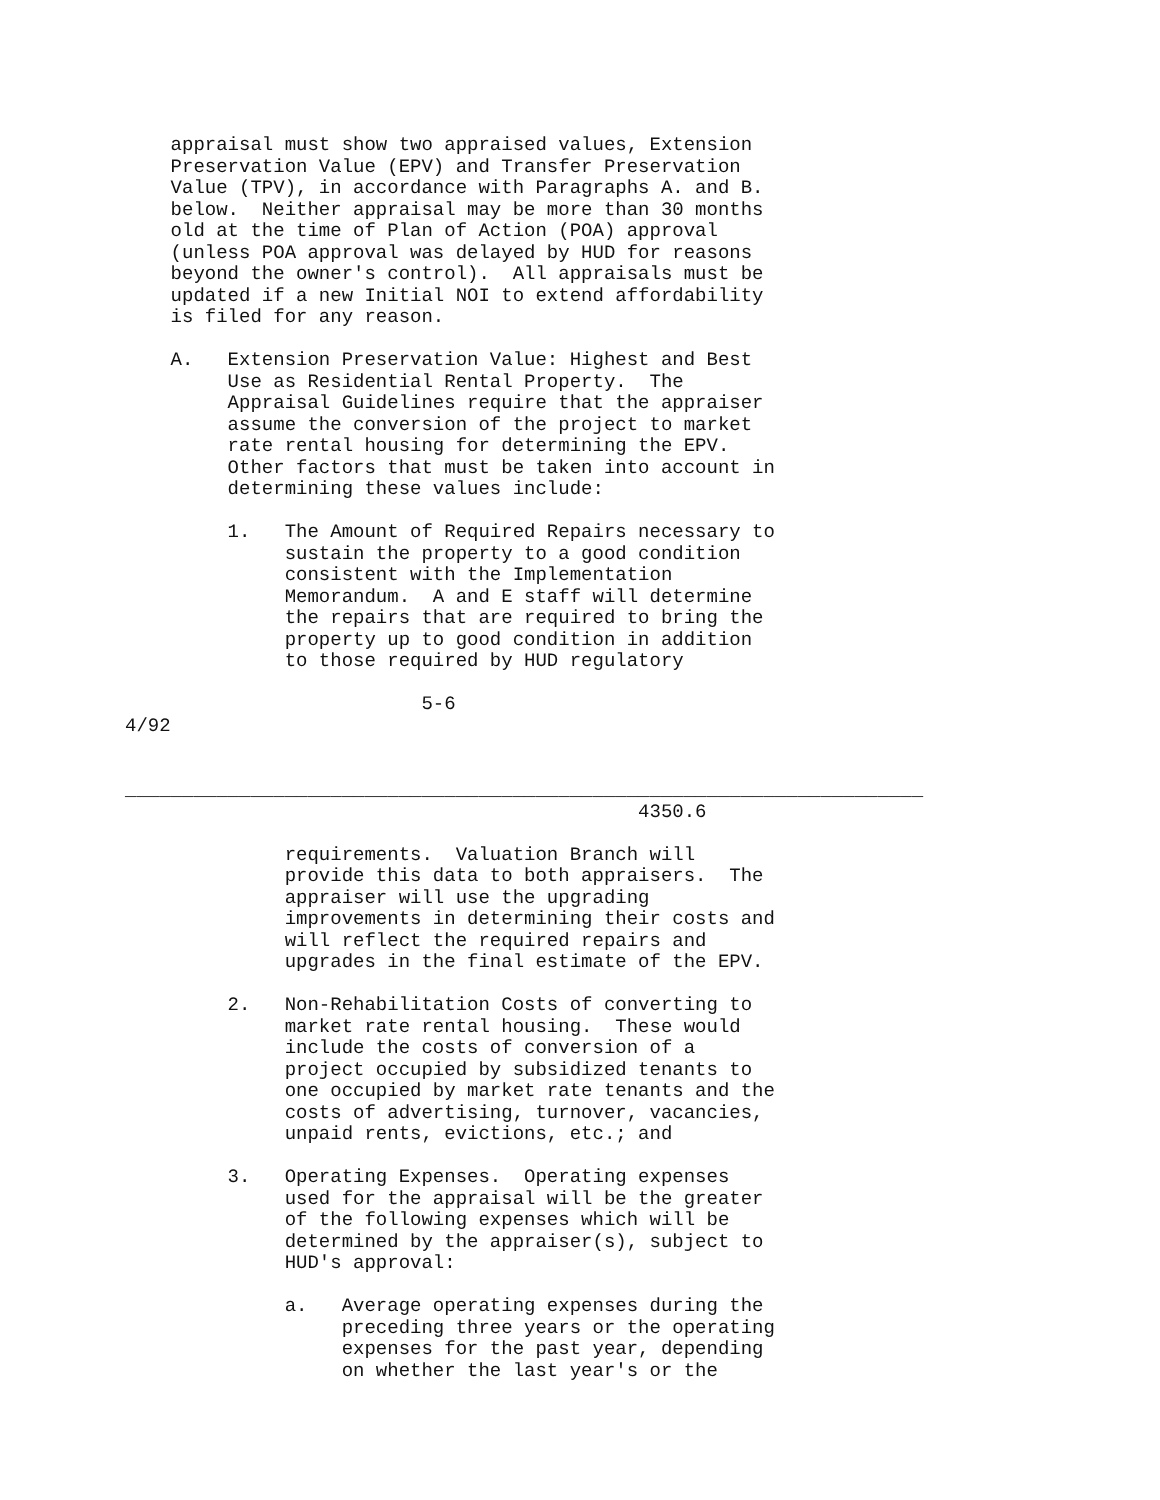appraisal must show two appraised values, Extension
    Preservation Value (EPV) and Transfer Preservation
    Value (TPV), in accordance with Paragraphs A. and B.
    below.  Neither appraisal may be more than 30 months
    old at the time of Plan of Action (POA) approval
    (unless POA approval was delayed by HUD for reasons
    beyond the owner's control).  All appraisals must be
    updated if a new Initial NOI to extend affordability
    is filed for any reason.

    A.   Extension Preservation Value: Highest and Best
         Use as Residential Rental Property.  The
         Appraisal Guidelines require that the appraiser
         assume the conversion of the project to market
         rate rental housing for determining the EPV.
         Other factors that must be taken into account in
         determining these values include:

         1.   The Amount of Required Repairs necessary to
              sustain the property to a good condition
              consistent with the Implementation
              Memorandum.  A and E staff will determine
              the repairs that are required to bring the
              property up to good condition in addition
              to those required by HUD regulatory

                          5-6
4/92


______________________________________________________________________
                                             4350.6

              requirements.  Valuation Branch will
              provide this data to both appraisers.  The
              appraiser will use the upgrading
              improvements in determining their costs and
              will reflect the required repairs and
              upgrades in the final estimate of the EPV.

         2.   Non-Rehabilitation Costs of converting to
              market rate rental housing.  These would
              include the costs of conversion of a
              project occupied by subsidized tenants to
              one occupied by market rate tenants and the
              costs of advertising, turnover, vacancies,
              unpaid rents, evictions, etc.; and

         3.   Operating Expenses.  Operating expenses
              used for the appraisal will be the greater
              of the following expenses which will be
              determined by the appraiser(s), subject to
              HUD's approval:

              a.   Average operating expenses during the
                   preceding three years or the operating
                   expenses for the past year, depending
                   on whether the last year's or the